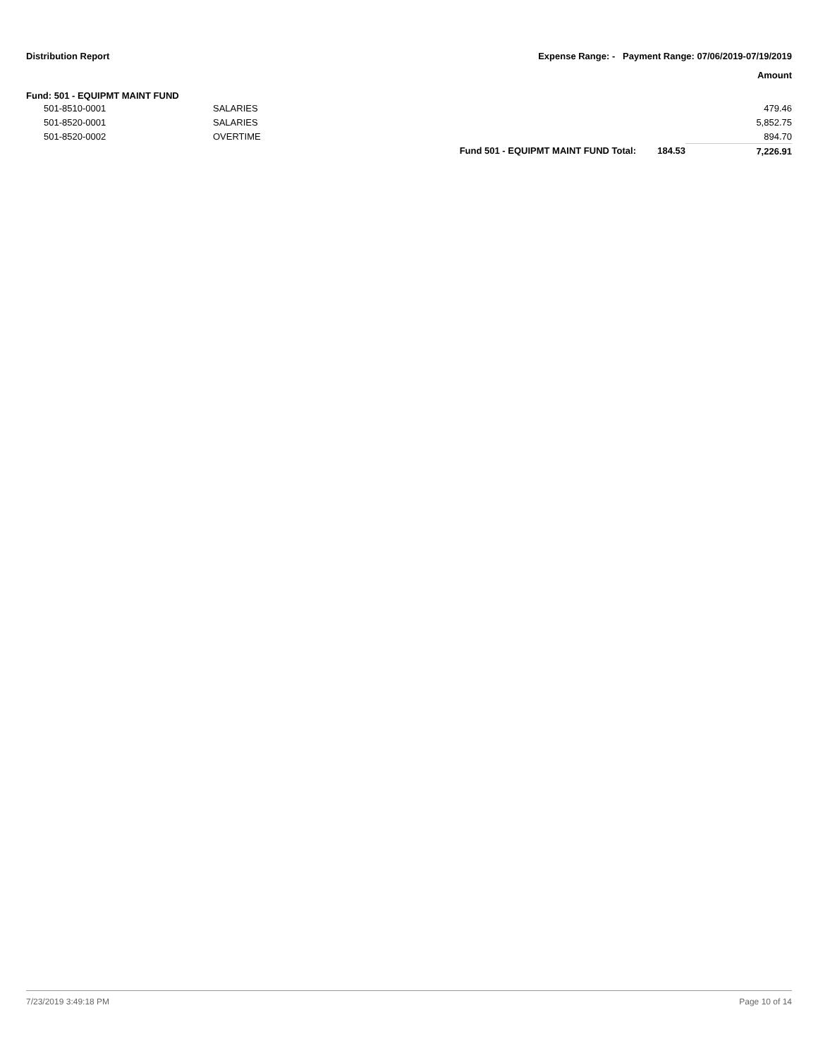Distribution Report Expense Range: - Payment Range: 07/06/2019-07/19/2019
Amount
Fund: 501 - EQUIPMT MAINT FUND
| | 501-8510-0001 | SALARIES | | | 479.46 |
| | 501-8520-0001 | SALARIES | | | 5,852.75 |
| | 501-8520-0002 | OVERTIME | | | 894.70 |
| | | | Fund 501 - EQUIPMT MAINT FUND Total: | 184.53 | 7,226.91 |
7/23/2019 3:49:18 PM Page 10 of 14